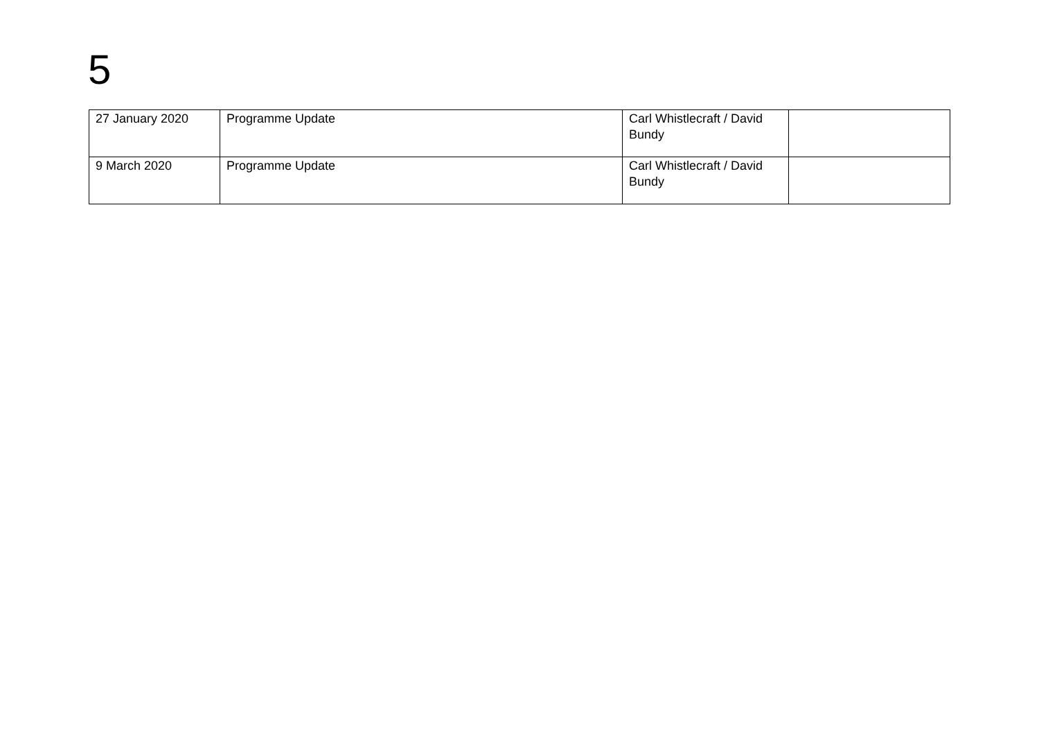5
| 27 January 2020 | Programme Update | Carl Whistlecraft / David Bundy | |
| 9 March 2020 | Programme Update | Carl Whistlecraft / David Bundy | |